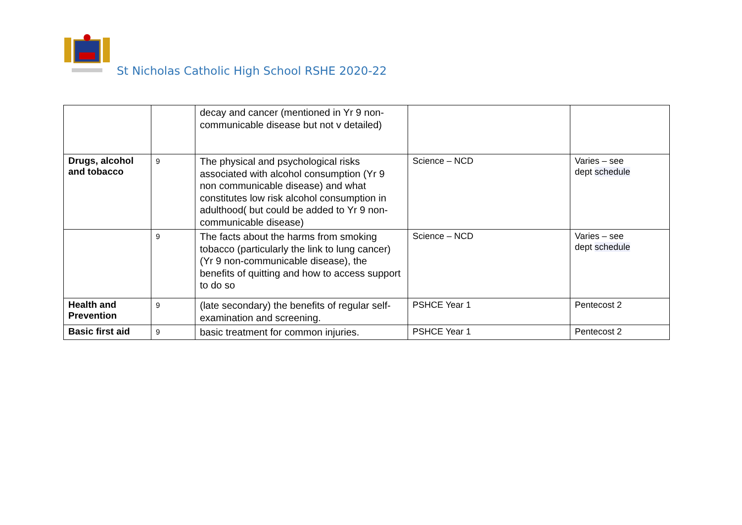St Nicholas Catholic High School RSHE 2020-22
| | | decay and cancer (mentioned in Yr 9 non-communicable disease but not v detailed) | | |
| Drugs, alcohol and tobacco | 9 | The physical and psychological risks associated with alcohol consumption (Yr 9 non communicable disease) and what constitutes low risk alcohol consumption in adulthood( but could be added to Yr 9 non-communicable disease) | Science – NCD | Varies – see dept schedule |
| | 9 | The facts about the harms from smoking tobacco (particularly the link to lung cancer)(Yr 9 non-communicable disease), the benefits of quitting and how to access support to do so | Science – NCD | Varies – see dept schedule |
| Health and Prevention | 9 | (late secondary) the benefits of regular self-examination and screening. | PSHCE Year 1 | Pentecost 2 |
| Basic first aid | 9 | basic treatment for common injuries. | PSHCE Year 1 | Pentecost 2 |